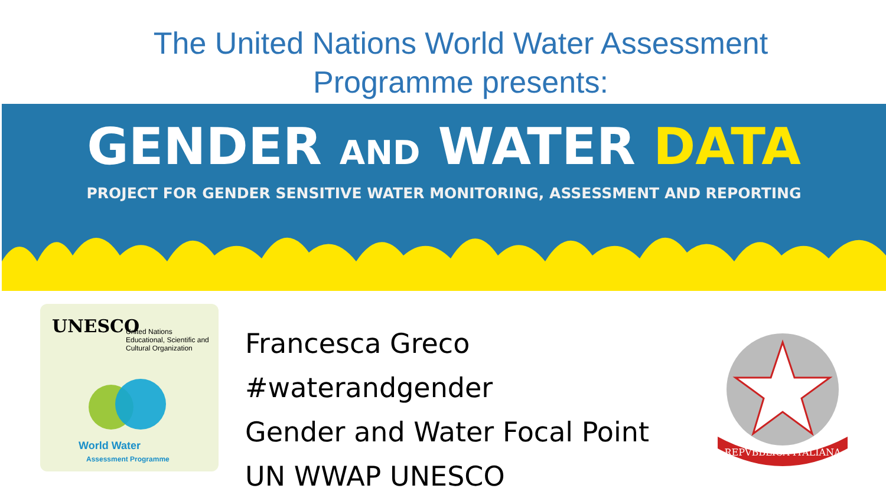The United Nations World Water Assessment
Programme presents:
GENDER AND WATER DATA
PROJECT FOR GENDER SENSITIVE WATER MONITORING, ASSESSMENT AND REPORTING
UNESCO
United Nations
Educational, Scientific and
Cultural Organization
World Water
Assessment Programme
Francesca Greco
#waterandgender
Gender and Water Focal Point
UN WWAP UNESCO
REPVBBLICA ITALIANA